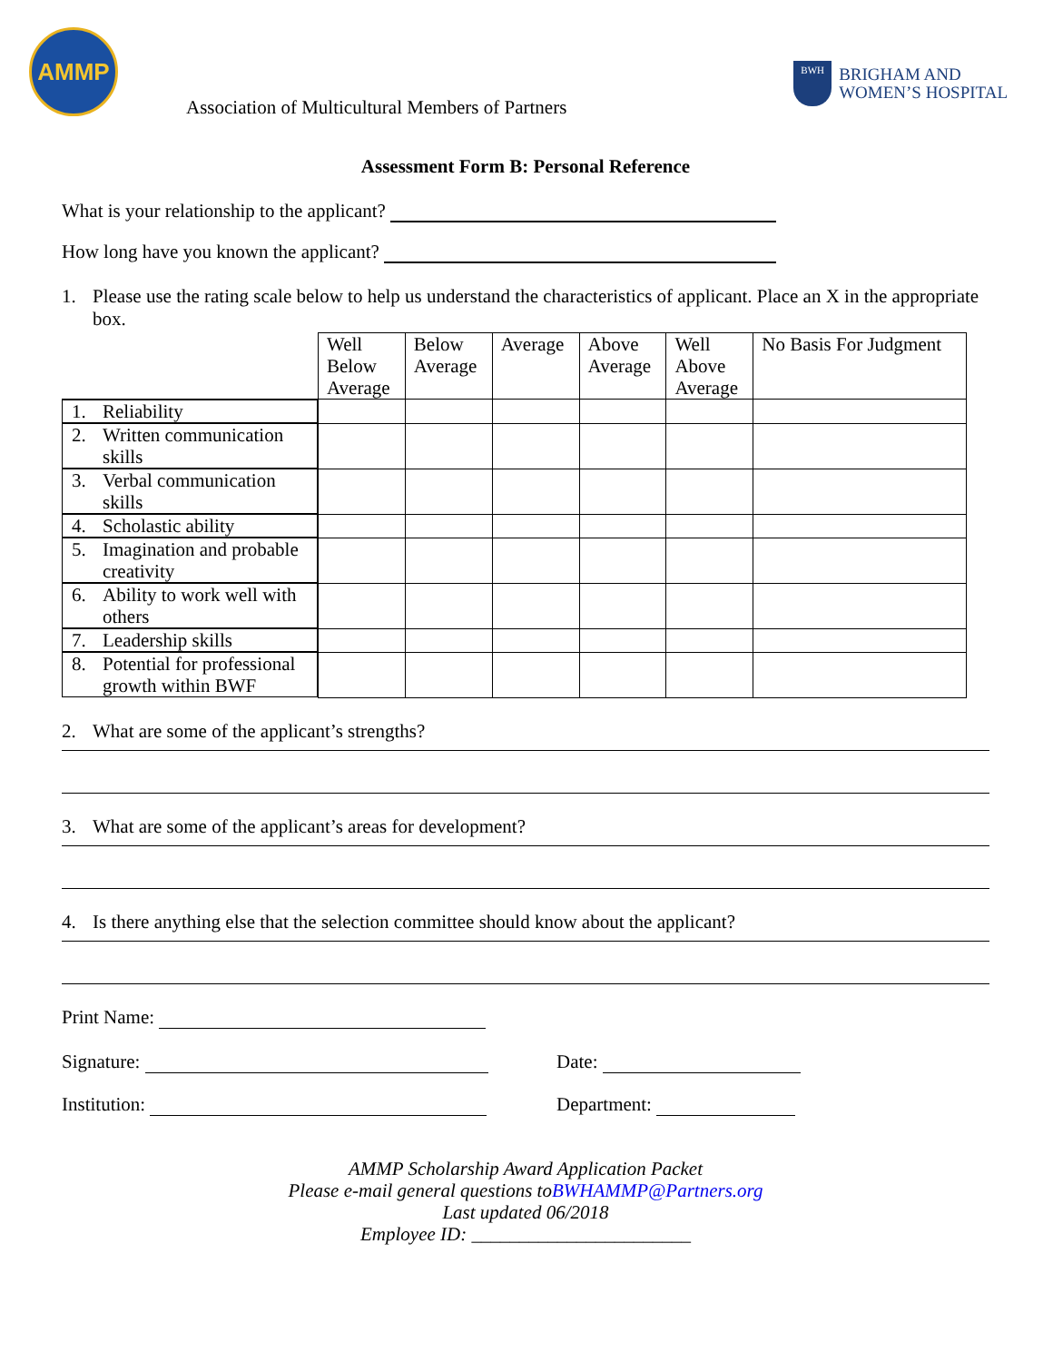AMMP
BWH
BRIGHAM AND
WOMEN’S HOSPITAL
Association of Multicultural Members of Partners
Assessment Form B: Personal Reference
What is your relationship to the applicant?
How long have you known the applicant?
1. Please use the rating scale below to help us understand the characteristics of applicant. Place an X in the appropriate box.
| | Well Below Average | Below Average | Average | Above Average | Well Above Average | No Basis For Judgment |
| 1. Reliability | | | | | | |
| 2. Written communication skills | | | | | | |
| 3. Verbal communication skills | | | | | | |
| 4. Scholastic ability | | | | | | |
| 5. Imagination and probable creativity | | | | | | |
| 6. Ability to work well with others | | | | | | |
| 7. Leadership skills | | | | | | |
| 8. Potential for professional growth within BWF | | | | | | |
2. What are some of the applicant’s strengths?
3. What are some of the applicant’s areas for development?
4. Is there anything else that the selection committee should know about the applicant?
Print Name:
Signature: Date:
Institution: Department:
AMMP Scholarship Award Application Packet
Please e-mail general questions toBWHAMMP@Partners.org
Last updated 06/2018
Employee ID: _______________________